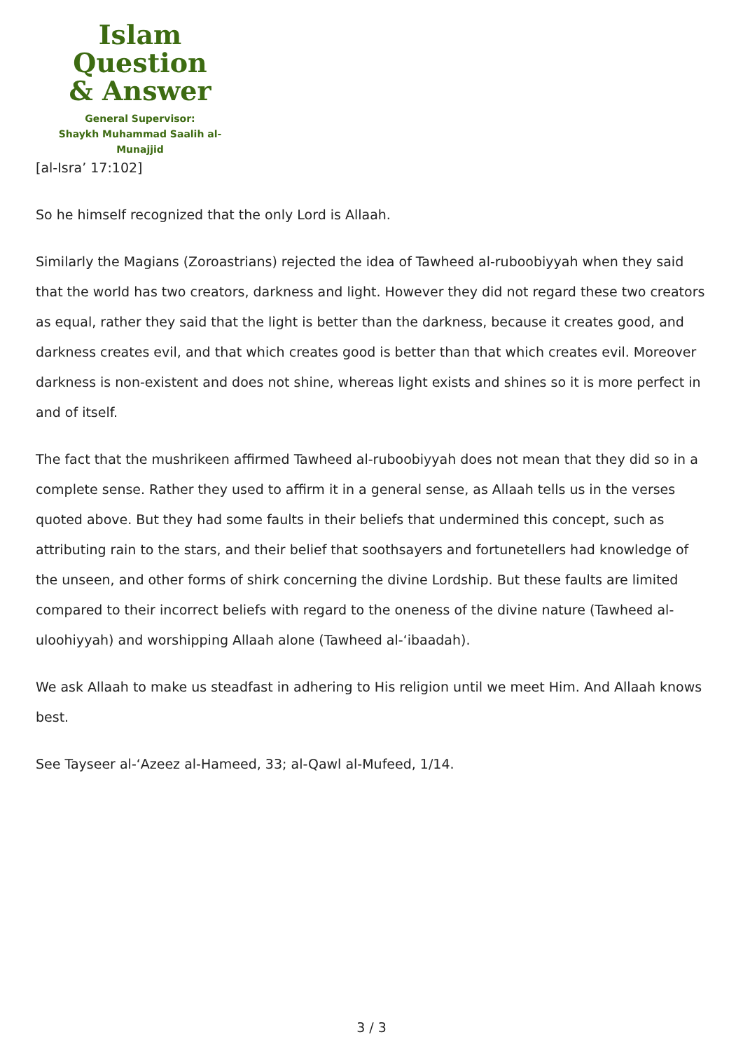Islam Question
& Answer
General Supervisor:
Shaykh Muhammad Saalih al-Munajjid
[al-Isra’ 17:102]
So he himself recognized that the only Lord is Allaah.
Similarly the Magians (Zoroastrians) rejected the idea of Tawheed al-ruboobiyyah when they said that the world has two creators, darkness and light. However they did not regard these two creators as equal, rather they said that the light is better than the darkness, because it creates good, and darkness creates evil, and that which creates good is better than that which creates evil. Moreover darkness is non-existent and does not shine, whereas light exists and shines so it is more perfect in and of itself.
The fact that the mushrikeen affirmed Tawheed al-ruboobiyyah does not mean that they did so in a complete sense. Rather they used to affirm it in a general sense, as Allaah tells us in the verses quoted above. But they had some faults in their beliefs that undermined this concept, such as attributing rain to the stars, and their belief that soothsayers and fortunetellers had knowledge of the unseen, and other forms of shirk concerning the divine Lordship. But these faults are limited compared to their incorrect beliefs with regard to the oneness of the divine nature (Tawheed al-uloohiyyah) and worshipping Allaah alone (Tawheed al-‘ibaadah).
We ask Allaah to make us steadfast in adhering to His religion until we meet Him. And Allaah knows best.
See Tayseer al-‘Azeez al-Hameed, 33; al-Qawl al-Mufeed, 1/14.
3 / 3